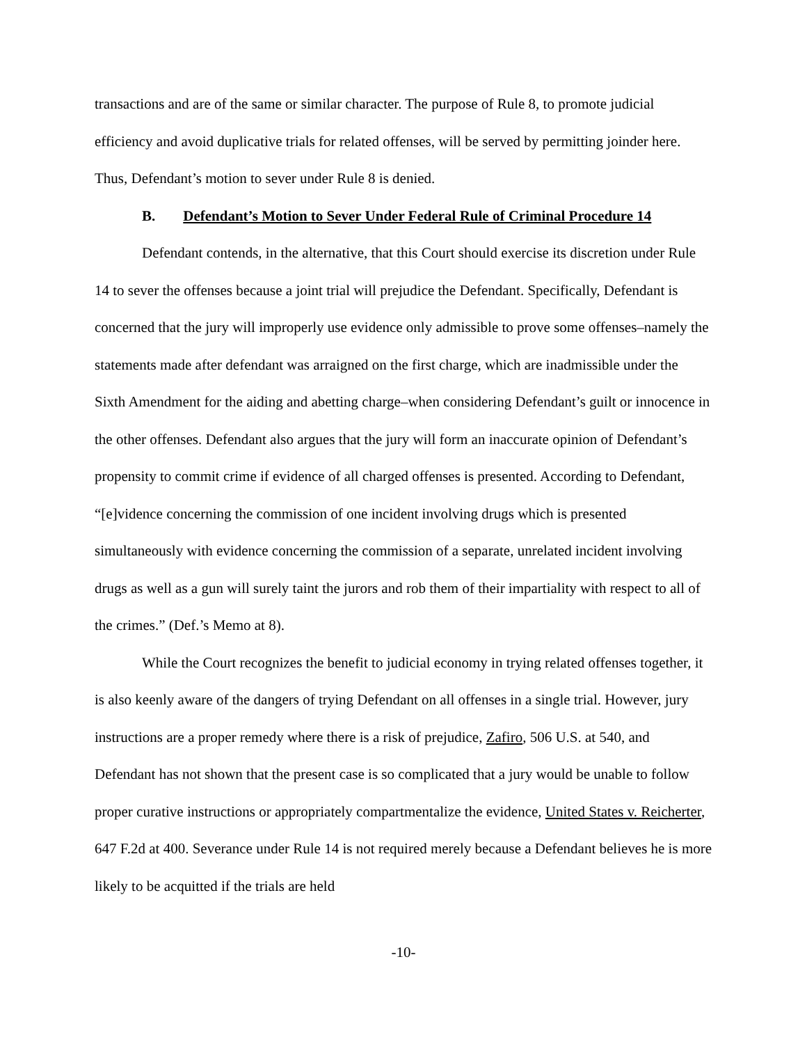transactions and are of the same or similar character. The purpose of Rule 8, to promote judicial efficiency and avoid duplicative trials for related offenses, will be served by permitting joinder here. Thus, Defendant’s motion to sever under Rule 8 is denied.
B. Defendant’s Motion to Sever Under Federal Rule of Criminal Procedure 14
Defendant contends, in the alternative, that this Court should exercise its discretion under Rule 14 to sever the offenses because a joint trial will prejudice the Defendant. Specifically, Defendant is concerned that the jury will improperly use evidence only admissible to prove some offenses–namely the statements made after defendant was arraigned on the first charge, which are inadmissible under the Sixth Amendment for the aiding and abetting charge–when considering Defendant’s guilt or innocence in the other offenses. Defendant also argues that the jury will form an inaccurate opinion of Defendant’s propensity to commit crime if evidence of all charged offenses is presented. According to Defendant, “[e]vidence concerning the commission of one incident involving drugs which is presented simultaneously with evidence concerning the commission of a separate, unrelated incident involving drugs as well as a gun will surely taint the jurors and rob them of their impartiality with respect to all of the crimes.” (Def.’s Memo at 8).
While the Court recognizes the benefit to judicial economy in trying related offenses together, it is also keenly aware of the dangers of trying Defendant on all offenses in a single trial. However, jury instructions are a proper remedy where there is a risk of prejudice, Zafiro, 506 U.S. at 540, and Defendant has not shown that the present case is so complicated that a jury would be unable to follow proper curative instructions or appropriately compartmentalize the evidence, United States v. Reicherter, 647 F.2d at 400. Severance under Rule 14 is not required merely because a Defendant believes he is more likely to be acquitted if the trials are held
-10-